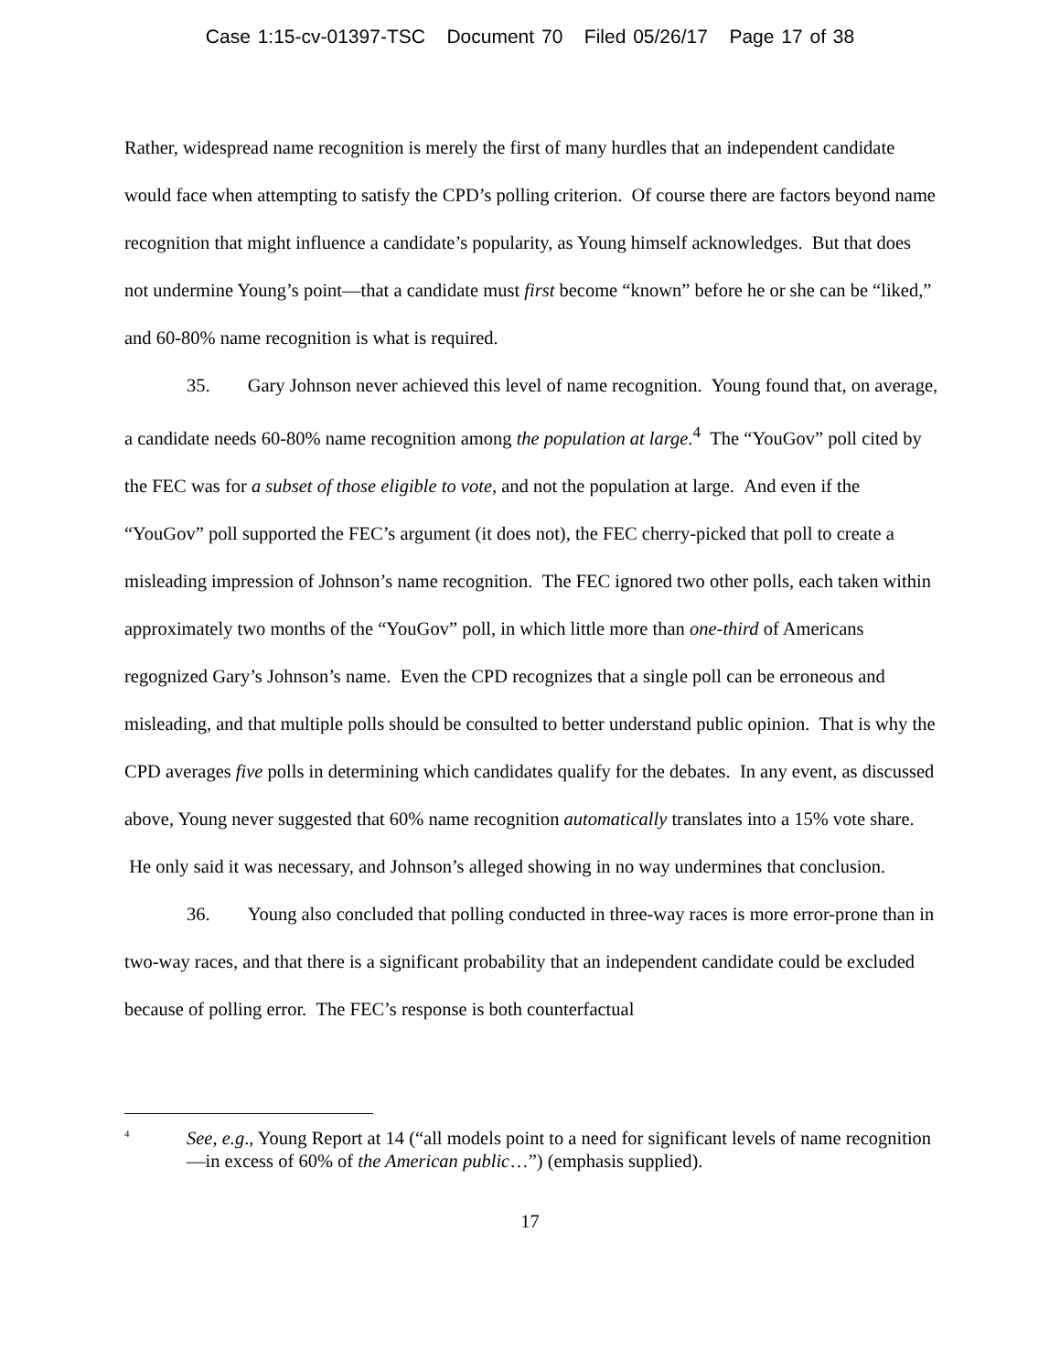Case 1:15-cv-01397-TSC Document 70 Filed 05/26/17 Page 17 of 38
Rather, widespread name recognition is merely the first of many hurdles that an independent candidate would face when attempting to satisfy the CPD’s polling criterion. Of course there are factors beyond name recognition that might influence a candidate’s popularity, as Young himself acknowledges. But that does not undermine Young’s point—that a candidate must first become “known” before he or she can be “liked,” and 60-80% name recognition is what is required.
35. Gary Johnson never achieved this level of name recognition. Young found that, on average, a candidate needs 60-80% name recognition among the population at large.<sup>4</sup> The “YouGov” poll cited by the FEC was for a subset of those eligible to vote, and not the population at large. And even if the “YouGov” poll supported the FEC’s argument (it does not), the FEC cherry-picked that poll to create a misleading impression of Johnson’s name recognition. The FEC ignored two other polls, each taken within approximately two months of the “YouGov” poll, in which little more than one-third of Americans regognized Gary’s Johnson’s name. Even the CPD recognizes that a single poll can be erroneous and misleading, and that multiple polls should be consulted to better understand public opinion. That is why the CPD averages five polls in determining which candidates qualify for the debates. In any event, as discussed above, Young never suggested that 60% name recognition automatically translates into a 15% vote share. He only said it was necessary, and Johnson’s alleged showing in no way undermines that conclusion.
36. Young also concluded that polling conducted in three-way races is more error-prone than in two-way races, and that there is a significant probability that an independent candidate could be excluded because of polling error. The FEC’s response is both counterfactual
<sup>4</sup>
See, e.g., Young Report at 14 (“all models point to a need for significant levels of name recognition—in excess of 60% of the American public…”) (emphasis supplied).
17